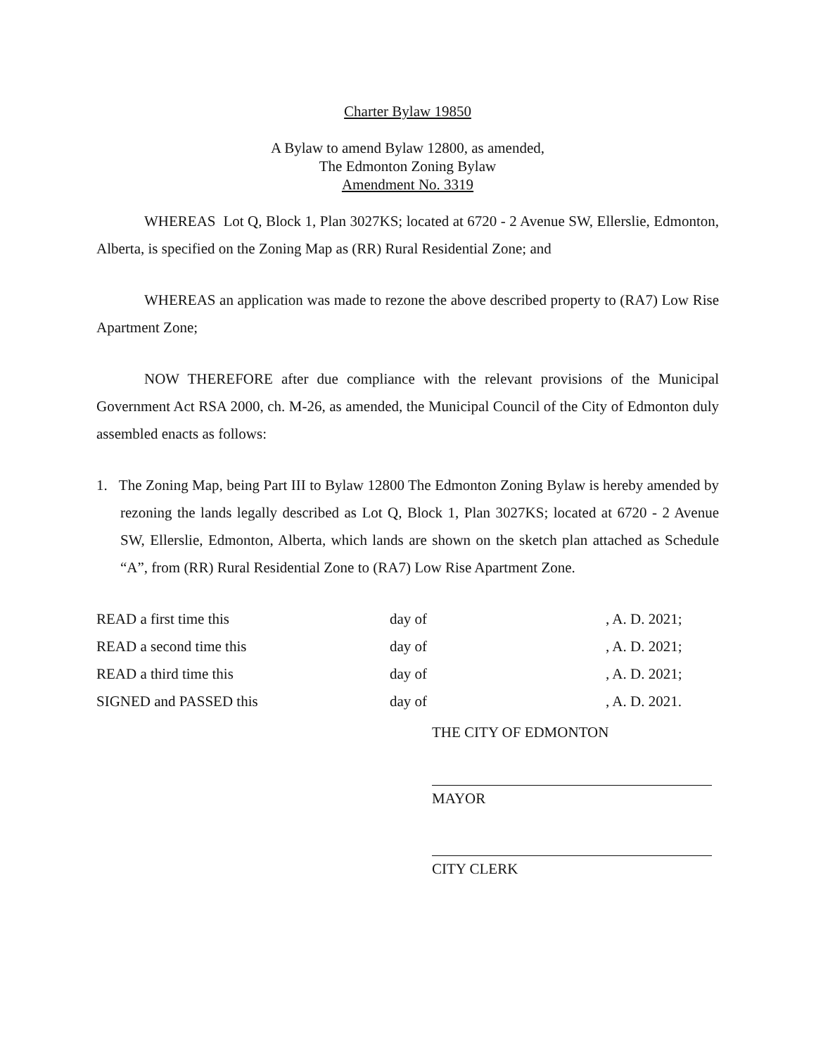Charter Bylaw 19850
A Bylaw to amend Bylaw 12800, as amended,
The Edmonton Zoning Bylaw
Amendment No. 3319
WHEREAS Lot Q, Block 1, Plan 3027KS; located at 6720 - 2 Avenue SW, Ellerslie, Edmonton, Alberta, is specified on the Zoning Map as (RR) Rural Residential Zone; and
WHEREAS an application was made to rezone the above described property to (RA7) Low Rise Apartment Zone;
NOW THEREFORE after due compliance with the relevant provisions of the Municipal Government Act RSA 2000, ch. M-26, as amended, the Municipal Council of the City of Edmonton duly assembled enacts as follows:
1. The Zoning Map, being Part III to Bylaw 12800 The Edmonton Zoning Bylaw is hereby amended by rezoning the lands legally described as Lot Q, Block 1, Plan 3027KS; located at 6720 - 2 Avenue SW, Ellerslie, Edmonton, Alberta, which lands are shown on the sketch plan attached as Schedule “A”, from (RR) Rural Residential Zone to (RA7) Low Rise Apartment Zone.
READ a first time this day of , A. D. 2021;
READ a second time this day of , A. D. 2021;
READ a third time this day of , A. D. 2021;
SIGNED and PASSED this day of , A. D. 2021.
THE CITY OF EDMONTON
MAYOR
CITY CLERK